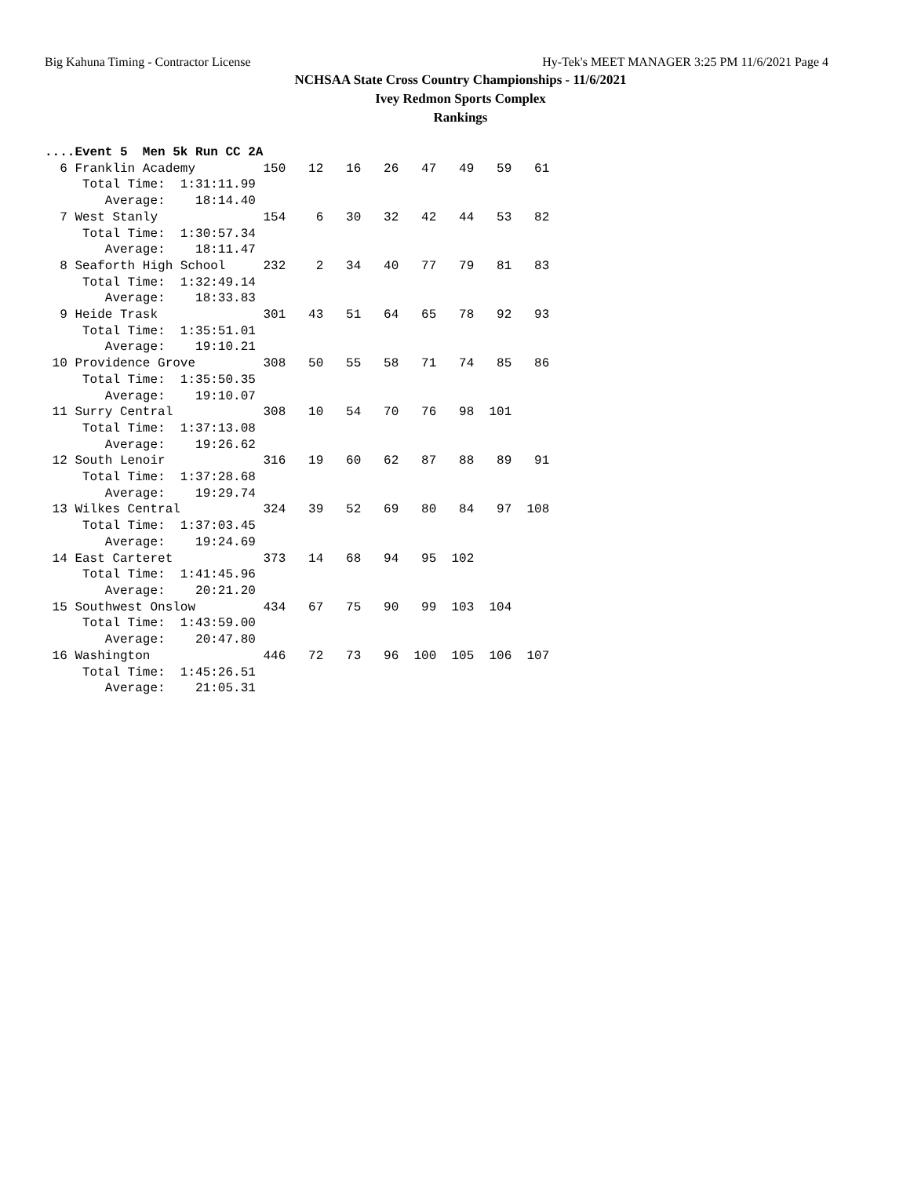Big Kahuna Timing - Contractor License Hy-Tek's MEET MANAGER 3:25 PM 11/6/2021 Page 4
NCHSAA State Cross Country Championships - 11/6/2021
Ivey Redmon Sports Complex
Rankings
....Event 5  Men 5k Run CC 2A
  6 Franklin Academy         150   12   16   26   47   49   59   61
     Total Time:  1:31:11.99
        Average:    18:14.40
  7 West Stanly              154    6   30   32   42   44   53   82
     Total Time:  1:30:57.34
        Average:    18:11.47
  8 Seaforth High School     232    2   34   40   77   79   81   83
     Total Time:  1:32:49.14
        Average:    18:33.83
  9 Heide Trask              301   43   51   64   65   78   92   93
     Total Time:  1:35:51.01
        Average:    19:10.21
 10 Providence Grove         308   50   55   58   71   74   85   86
     Total Time:  1:35:50.35
        Average:    19:10.07
 11 Surry Central            308   10   54   70   76   98  101
     Total Time:  1:37:13.08
        Average:    19:26.62
 12 South Lenoir             316   19   60   62   87   88   89   91
     Total Time:  1:37:28.68
        Average:    19:29.74
 13 Wilkes Central           324   39   52   69   80   84   97  108
     Total Time:  1:37:03.45
        Average:    19:24.69
 14 East Carteret            373   14   68   94   95  102
     Total Time:  1:41:45.96
        Average:    20:21.20
 15 Southwest Onslow         434   67   75   90   99  103  104
     Total Time:  1:43:59.00
        Average:    20:47.80
 16 Washington               446   72   73   96  100  105  106  107
     Total Time:  1:45:26.51
        Average:    21:05.31